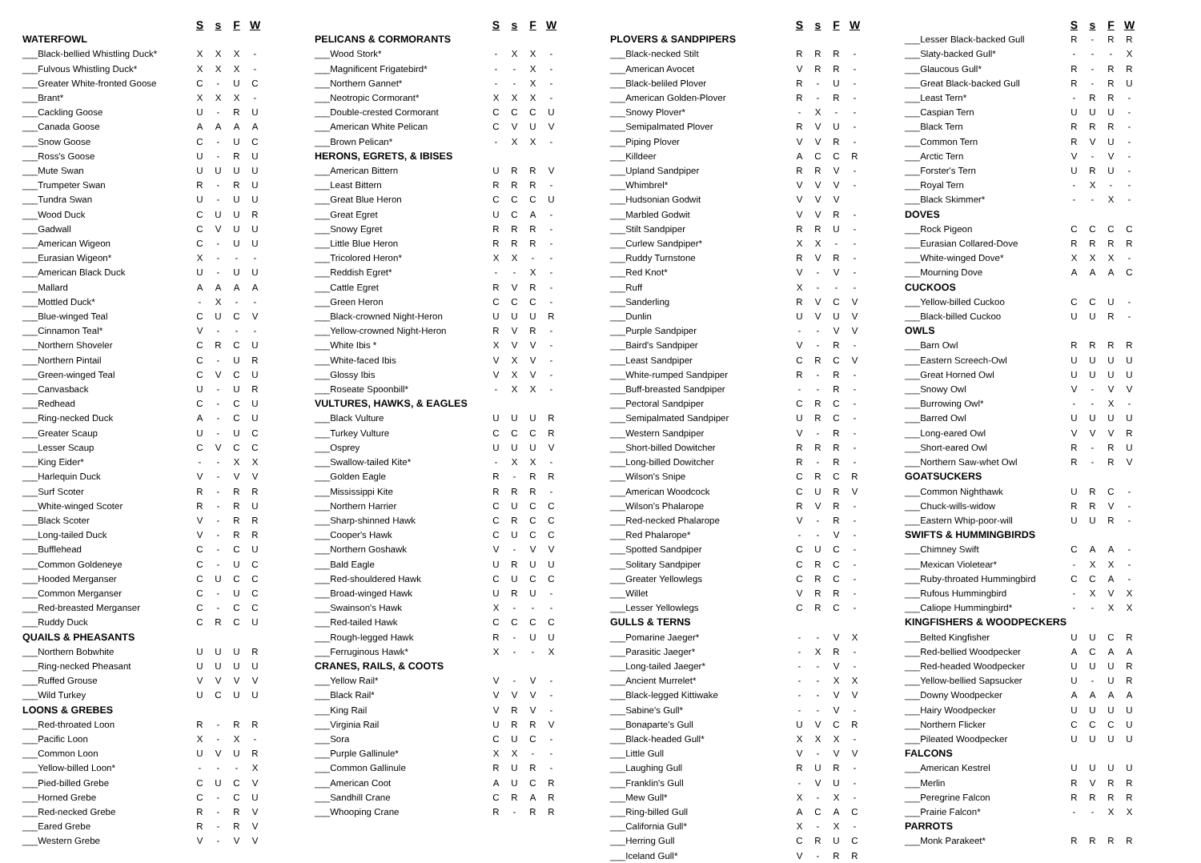| | S | s | F | W |
| --- | --- | --- | --- | --- |
| WATERFOWL | | | | |
| ___Black-bellied Whistling Duck* | X | X | X | - |
| ___Fulvous Whistling Duck* | X | X | X | - |
| ___Greater White-fronted Goose | C | - | U | C |
| ___Brant* | X | X | X | - |
| ___Cackling Goose | U | - | R | U |
| ___Canada Goose | A | A | A | A |
| ___Snow Goose | C | - | U | C |
| ___Ross's Goose | U | - | R | U |
| ___Mute Swan | U | U | U | U |
| ___Trumpeter Swan | R | - | R | U |
| ___Tundra Swan | U | - | U | U |
| ___Wood Duck | C | U | U | R |
| ___Gadwall | C | V | U | U |
| ___American Wigeon | C | - | U | U |
| ___Eurasian Wigeon* | X | - | - | - |
| ___American Black Duck | U | - | U | U |
| ___Mallard | A | A | A | A |
| ___Mottled Duck* | - | X | - | - |
| ___Blue-winged Teal | C | U | C | V |
| ___Cinnamon Teal* | V | - | - | - |
| ___Northern Shoveler | C | R | C | U |
| ___Northern Pintail | C | - | U | R |
| ___Green-winged Teal | C | V | C | U |
| ___Canvasback | U | - | U | R |
| ___Redhead | C | - | C | U |
| ___Ring-necked Duck | A | - | C | U |
| ___Greater Scaup | U | - | U | C |
| ___Lesser Scaup | C | V | C | C |
| ___King Eider* | - | - | X | X |
| ___Harlequin Duck | V | - | V | V |
| ___Surf Scoter | R | - | R | R |
| ___White-winged Scoter | R | - | R | U |
| ___Black Scoter | V | - | R | R |
| ___Long-tailed Duck | V | - | R | R |
| ___Bufflehead | C | - | C | U |
| ___Common Goldeneye | C | - | U | C |
| ___Hooded Merganser | C | U | C | C |
| ___Common Merganser | C | - | U | C |
| ___Red-breasted Merganser | C | - | C | C |
| ___Ruddy Duck | C | R | C | U |
| QUAILS & PHEASANTS | | | | |
| ___Northern Bobwhite | U | U | U | R |
| ___Ring-necked Pheasant | U | U | U | U |
| ___Ruffed Grouse | V | V | V | V |
| ___Wild Turkey | U | C | U | U |
| LOONS & GREBES | | | | |
| ___Red-throated Loon | R | - | R | R |
| ___Pacific Loon | X | - | X | - |
| ___Common Loon | U | V | U | R |
| ___Yellow-billed Loon* | - | - | - | X |
| ___Pied-billed Grebe | C | U | C | V |
| ___Horned Grebe | C | - | C | U |
| ___Red-necked Grebe | R | - | R | V |
| ___Eared Grebe | R | - | R | V |
| ___Western Grebe | V | - | V | V |
| | S | s | F | W |
| --- | --- | --- | --- | --- |
| PELICANS & CORMORANTS | | | | |
| ___Wood Stork* | - | X | X | - |
| ___Magnificent Frigatebird* | - | - | X | - |
| ___Northern Gannet* | - | - | X | - |
| ___Neotropic Cormorant* | X | X | X | - |
| ___Double-crested Cormorant | C | C | C | U |
| ___American White Pelican | C | V | U | V |
| ___Brown Pelican* | - | X | X | - |
| HERONS, EGRETS, & IBISES | | | | |
| ___American Bittern | U | R | R | V |
| ___Least Bittern | R | R | R | - |
| ___Great Blue Heron | C | C | C | U |
| ___Great Egret | U | C | A | - |
| ___Snowy Egret | R | R | R | - |
| ___Little Blue Heron | R | R | R | - |
| ___Tricolored Heron* | X | X | - | - |
| ___Reddish Egret* | - | - | X | - |
| ___Cattle Egret | R | V | R | - |
| ___Green Heron | C | C | C | - |
| ___Black-crowned Night-Heron | U | U | U | R |
| ___Yellow-crowned Night-Heron | R | V | R | - |
| ___White Ibis * | X | V | V | - |
| ___White-faced Ibis | V | X | V | - |
| ___Glossy Ibis | V | X | V | - |
| ___Roseate Spoonbill* | - | X | X | - |
| VULTURES, HAWKS, & EAGLES | | | | |
| ___Black Vulture | U | U | U | R |
| ___Turkey Vulture | C | C | C | R |
| ___Osprey | U | U | U | V |
| ___Swallow-tailed Kite* | - | X | X | - |
| ___Golden Eagle | R | - | R | R |
| ___Mississippi Kite | R | R | R | - |
| ___Northern Harrier | C | U | C | C |
| ___Sharp-shinned Hawk | C | R | C | C |
| ___Cooper's Hawk | C | U | C | C |
| ___Northern Goshawk | V | - | V | V |
| ___Bald Eagle | U | R | U | U |
| ___Red-shouldered Hawk | C | U | C | C |
| ___Broad-winged Hawk | U | R | U | - |
| ___Swainson's Hawk | X | - | - | - |
| ___Red-tailed Hawk | C | C | C | C |
| ___Rough-legged Hawk | R | - | U | U |
| ___Ferruginous Hawk* | X | - | - | X |
| CRANES, RAILS, & COOTS | | | | |
| ___Yellow Rail* | V | - | V | - |
| ___Black Rail* | V | V | V | - |
| ___King Rail | V | R | V | - |
| ___Virginia Rail | U | R | R | V |
| ___Sora | C | U | C | - |
| ___Purple Gallinule* | X | X | - | - |
| ___Common Gallinule | R | U | R | - |
| ___American Coot | A | U | C | R |
| ___Sandhill Crane | C | R | A | R |
| ___Whooping Crane | R | - | R | R |
| | S | s | F | W |
| --- | --- | --- | --- | --- |
| PLOVERS & SANDPIPERS | | | | |
| ___Black-necked Stilt | R | R | R | - |
| ___American Avocet | V | R | R | - |
| ___Black-beliled Plover | R | - | U | - |
| ___American Golden-Plover | R | - | R | - |
| ___Snowy Plover* | - | X | - | - |
| ___Semipalmated Plover | R | V | U | - |
| ___Piping Plover | V | V | R | - |
| ___Killdeer | A | C | C | R |
| ___Upland Sandpiper | R | R | V | - |
| ___Whimbrel* | V | V | V | - |
| ___Hudsonian Godwit | V | V | V | |
| ___Marbled Godwit | V | V | R | - |
| ___Stilt Sandpiper | R | R | U | - |
| ___Curlew Sandpiper* | X | X | - | - |
| ___Ruddy Turnstone | R | V | R | - |
| ___Red Knot* | V | - | V | - |
| ___Ruff | X | - | - | - |
| ___Sanderling | R | V | C | V |
| ___Dunlin | U | V | U | V |
| ___Purple Sandpiper | - | - | V | V |
| ___Baird's Sandpiper | V | - | R | - |
| ___Least Sandpiper | C | R | C | V |
| ___White-rumped Sandpiper | R | - | R | - |
| ___Buff-breasted Sandpiper | - | - | R | - |
| ___Pectoral Sandpiper | C | R | C | - |
| ___Semipalmated Sandpiper | U | R | C | - |
| ___Western Sandpiper | V | - | R | - |
| ___Short-billed Dowitcher | R | R | R | - |
| ___Long-billed Dowitcher | R | - | R | - |
| ___Wilson's Snipe | C | R | C | R |
| ___American Woodcock | C | U | R | V |
| ___Wilson's Phalarope | R | V | R | - |
| ___Red-necked Phalarope | V | - | R | - |
| ___Red Phalarope* | - | - | V | - |
| ___Spotted Sandpiper | C | U | C | - |
| ___Solitary Sandpiper | C | R | C | - |
| ___Greater Yellowlegs | C | R | C | - |
| ___Willet | V | R | R | - |
| ___Lesser Yellowlegs | C | R | C | - |
| GULLS & TERNS | | | | |
| ___Pomarine Jaeger* | - | - | V | X |
| ___Parasitic Jaeger* | - | X | R | - |
| ___Long-tailed Jaeger* | - | - | V | - |
| ___Ancient Murrelet* | - | - | X | X |
| ___Black-legged Kittiwake | - | - | V | V |
| ___Sabine's Gull* | - | - | V | - |
| ___Bonaparte's Gull | U | V | C | R |
| ___Black-headed Gull* | X | X | X | - |
| ___Little Gull | V | - | V | V |
| ___Laughing Gull | R | U | R | - |
| ___Franklin's Gull | - | V | U | - |
| ___Mew Gull* | X | - | X | - |
| ___Ring-billed Gull | A | C | A | C |
| ___California Gull* | X | - | X | - |
| ___Herring Gull | C | R | U | C |
| ___Iceland Gull* | V | - | R | R |
| | S | s | F | W |
| --- | --- | --- | --- | --- |
| ___Lesser Black-backed Gull | R | - | R | R |
| ___Slaty-backed Gull* | - | - | - | X |
| ___Glaucous Gull* | R | - | R | R |
| ___Great Black-backed Gull | R | - | R | U |
| ___Least Tern* | - | R | R | - |
| ___Caspian Tern | U | U | U | - |
| ___Black Tern | R | R | R | - |
| ___Common Tern | R | V | U | - |
| ___Arctic Tern | V | - | V | - |
| ___Forster's Tern | U | R | U | - |
| ___Royal Tern | - | X | - | - |
| ___Black Skimmer* | - | - | X | - |
| DOVES | | | | |
| ___Rock Pigeon | C | C | C | C |
| ___Eurasian Collared-Dove | R | R | R | R |
| ___White-winged Dove* | X | X | X | - |
| ___Mourning Dove | A | A | A | C |
| CUCKOOS | | | | |
| ___Yellow-billed Cuckoo | C | C | U | - |
| ___Black-billed Cuckoo | U | U | R | - |
| OWLS | | | | |
| ___Barn Owl | R | R | R | R |
| ___Eastern Screech-Owl | U | U | U | U |
| ___Great Horned Owl | U | U | U | U |
| ___Snowy Owl | V | - | V | V |
| ___Burrowing Owl* | - | - | X | - |
| ___Barred Owl | U | U | U | U |
| ___Long-eared Owl | V | V | V | R |
| ___Short-eared Owl | R | - | R | U |
| ___Northern Saw-whet Owl | R | - | R | V |
| GOATSUCKERS | | | | |
| ___Common Nighthawk | U | R | C | - |
| ___Chuck-wills-widow | R | R | V | - |
| ___Eastern Whip-poor-will | U | U | R | - |
| SWIFTS & HUMMINGBIRDS | | | | |
| ___Chimney Swift | C | A | A | - |
| ___Mexican Violetear* | - | X | X | - |
| ___Ruby-throated Hummingbird | C | C | A | - |
| ___Rufous Hummingbird | - | X | V | X |
| ___Caliope Hummingbird* | - | - | X | X |
| KINGFISHERS & WOODPECKERS | | | | |
| ___Belted Kingfisher | U | U | C | R |
| ___Red-bellied Woodpecker | A | C | A | A |
| ___Red-headed Woodpecker | U | U | U | R |
| ___Yellow-bellied Sapsucker | U | - | U | R |
| ___Downy Woodpecker | A | A | A | A |
| ___Hairy Woodpecker | U | U | U | U |
| ___Northern Flicker | C | C | C | U |
| ___Pileated Woodpecker | U | U | U | U |
| FALCONS | | | | |
| ___American Kestrel | U | U | U | U |
| ___Merlin | R | V | R | R |
| ___Peregrine Falcon | R | R | R | R |
| ___Prairie Falcon* | - | - | X | X |
| PARROTS | | | | |
| ___Monk Parakeet* | R | R | R | R |